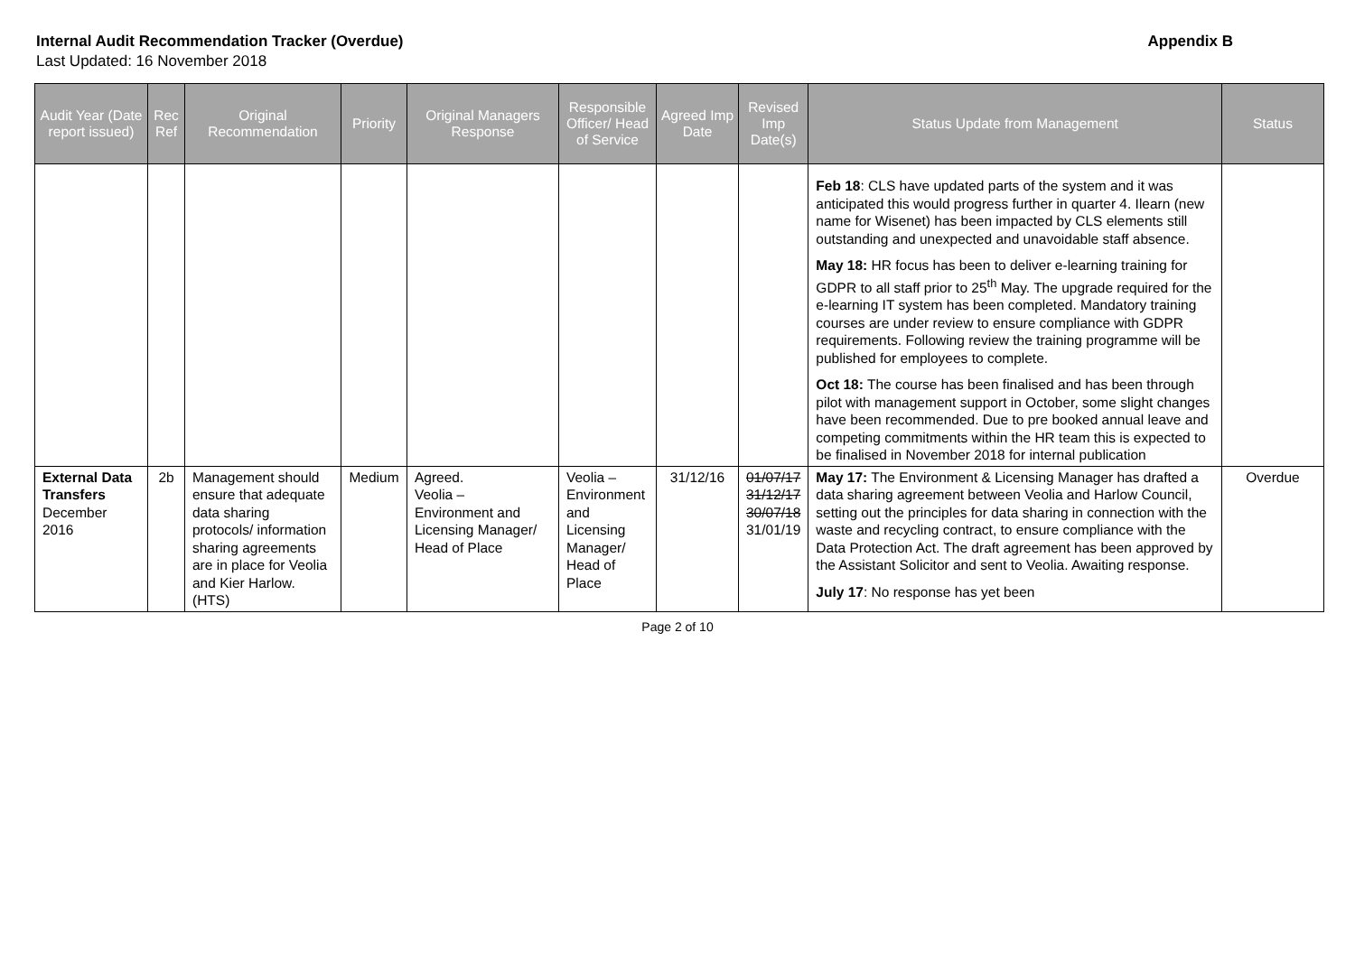Internal Audit Recommendation Tracker (Overdue) Appendix B
Last Updated: 16 November 2018
| Audit Year (Date report issued) | Rec Ref | Original Recommendation | Priority | Original Managers Response | Responsible Officer/ Head of Service | Agreed Imp Date | Revised Imp Date(s) | Status Update from Management | Status |
| --- | --- | --- | --- | --- | --- | --- | --- | --- | --- |
| | | | | | | | | Feb 18 : CLS have updated parts of the system and it was anticipated this would progress further in quarter 4. Ilearn (new name for Wisenet) has been impacted by CLS elements still outstanding and unexpected and unavoidable staff absence. May 18: HR focus has been to deliver e-learning training for GDPR to all staff prior to 25<sup>th</sup> May. The upgrade required for the e-learning IT system has been completed. Mandatory training courses are under review to ensure compliance with GDPR requirements. Following review the training programme will be published for employees to complete. Oct 18: The course has been finalised and has been through pilot with management support in October, some slight changes have been recommended. Due to pre booked annual leave and competing commitments within the HR team this is expected to be finalised in November 2018 for internal publication | |
| External Data Transfers December 2016 | 2b | Management should ensure that adequate data sharing protocols/ information sharing agreements are in place for Veolia and Kier Harlow. (HTS) | Medium | Agreed. Veolia – Environment and Licensing Manager/ Head of Place | Veolia – Environment and Licensing Manager/ Head of Place | 31/12/16 | 01/07/17 31/12/17 30/07/18 31/01/19 | May 17: The Environment & Licensing Manager has drafted a data sharing agreement between Veolia and Harlow Council, setting out the principles for data sharing in connection with the waste and recycling contract, to ensure compliance with the Data Protection Act. The draft agreement has been approved by the Assistant Solicitor and sent to Veolia. Awaiting response. July 17 : No response has yet been | Overdue |
Page 2 of 10